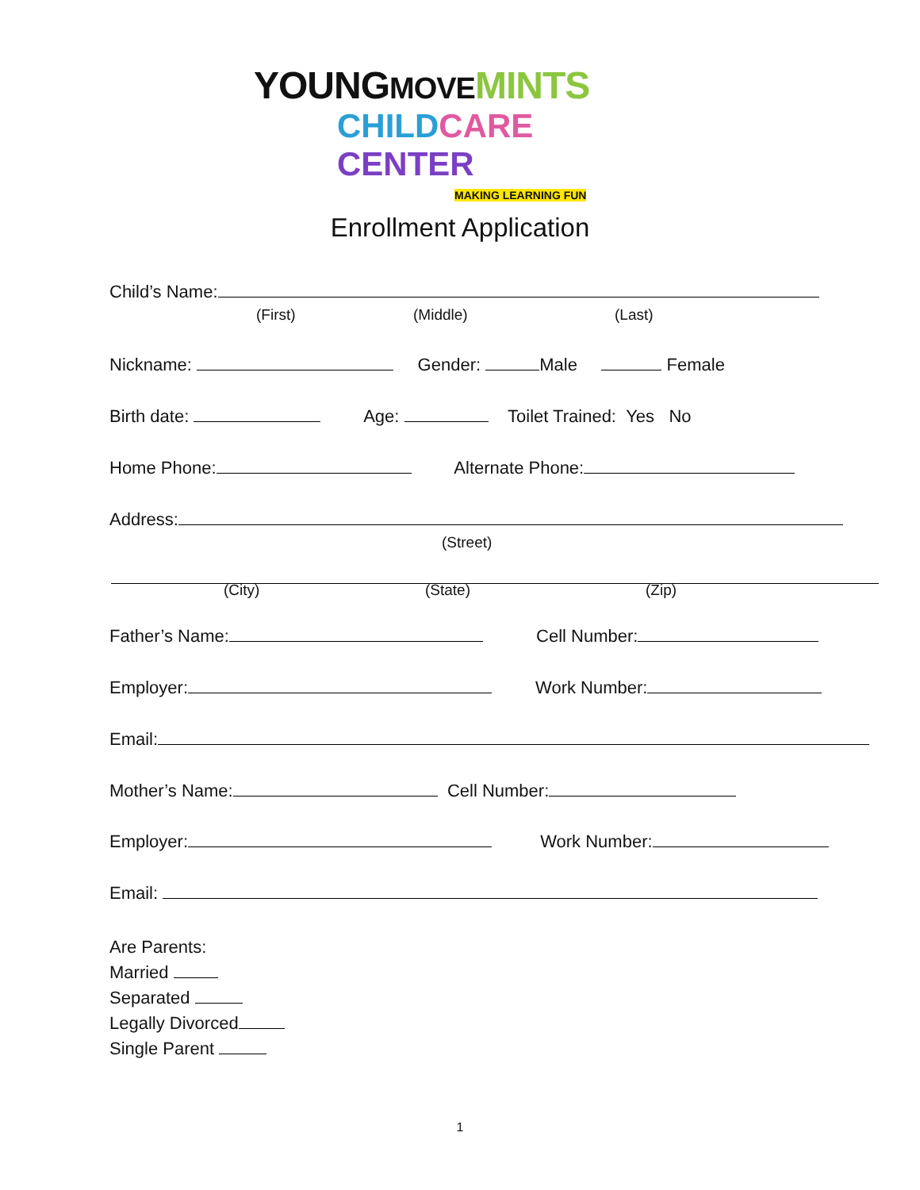YOUNGMOVE MINTS
CHILDCARE CENTER
MAKING LEARNING FUN
Enrollment Application
Child’s Name:
(First) (Middle) (Last)
Nickname: Gender: Male Female
Birth date: Age: Toilet Trained: Yes No
Home Phone: Alternate Phone:
Address:
(Street)
(City) (State) (Zip)
Father’s Name: Cell Number:
Employer: Work Number:
Email:
Mother’s Name: Cell Number:
Employer: Work Number:
Email:
Are Parents:
Married
Separated
Legally Divorced
Single Parent
1